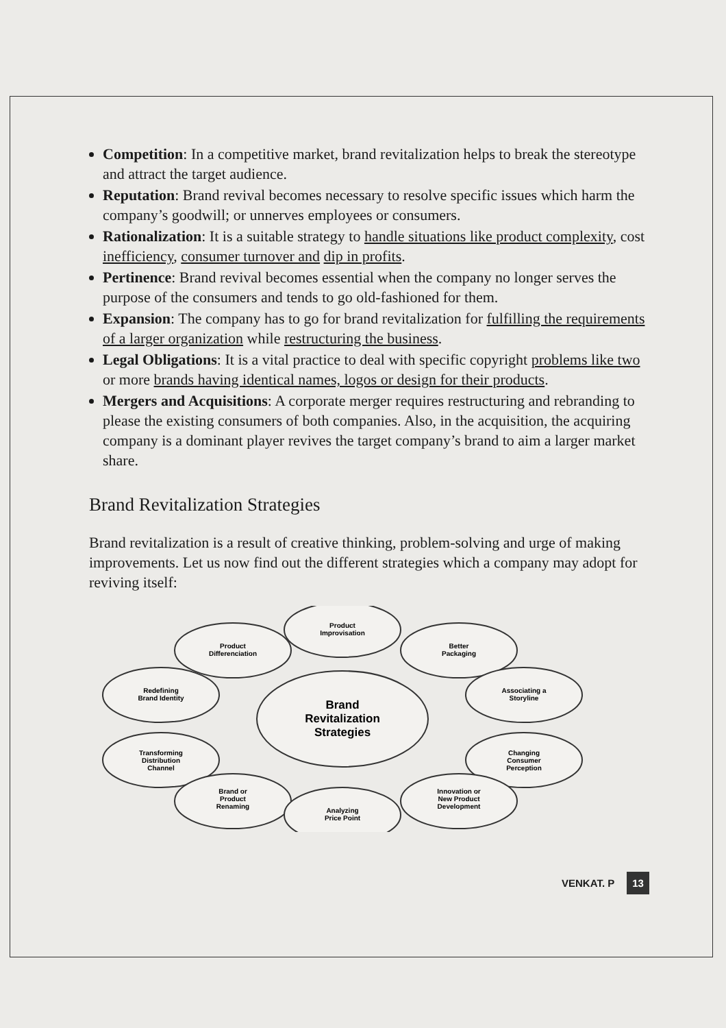Competition: In a competitive market, brand revitalization helps to break the stereotype and attract the target audience.
Reputation: Brand revival becomes necessary to resolve specific issues which harm the company’s goodwill; or unnerves employees or consumers.
Rationalization: It is a suitable strategy to handle situations like product complexity, cost inefficiency, consumer turnover and dip in profits.
Pertinence: Brand revival becomes essential when the company no longer serves the purpose of the consumers and tends to go old-fashioned for them.
Expansion: The company has to go for brand revitalization for fulfilling the requirements of a larger organization while restructuring the business.
Legal Obligations: It is a vital practice to deal with specific copyright problems like two or more brands having identical names, logos or design for their products.
Mergers and Acquisitions: A corporate merger requires restructuring and rebranding to please the existing consumers of both companies. Also, in the acquisition, the acquiring company is a dominant player revives the target company’s brand to aim a larger market share.
Brand Revitalization Strategies
Brand revitalization is a result of creative thinking, problem-solving and urge of making improvements. Let us now find out the different strategies which a company may adopt for reviving itself:
Brand
Revitalization
Strategies
Product
Improvisation
Product
Differenciation
Better
Packaging
Redefining
Brand Identity
Associating a
Storyline
Transforming
Distribution
Channel
Changing
Consumer
Perception
Brand or
Product
Renaming
Innovation or
New Product
Development
Analyzing
Price Point
VENKAT. P 13